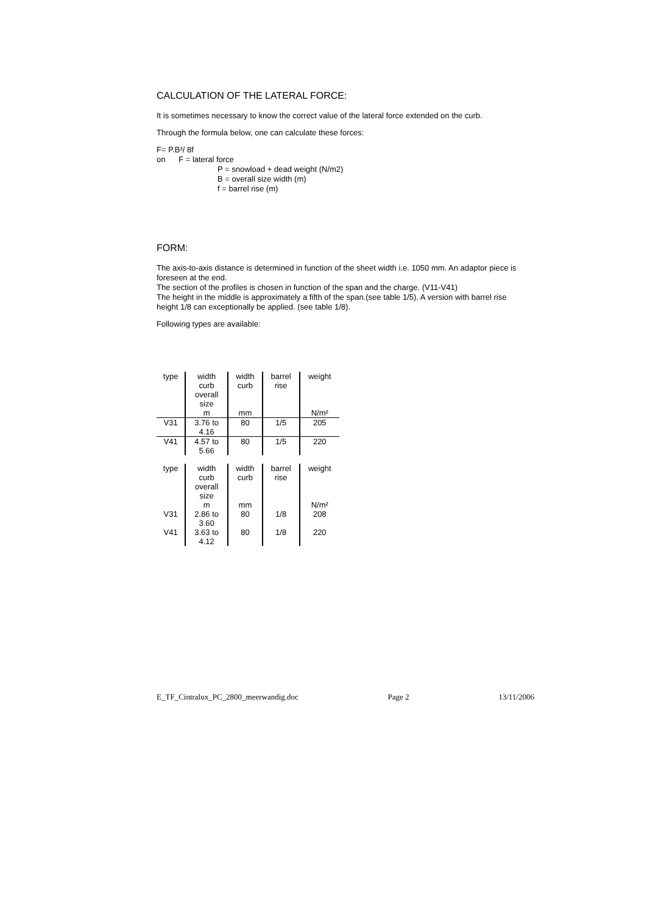CALCULATION OF THE LATERAL FORCE:
It is sometimes necessary to know the correct value of the lateral force extended on the curb.
Through the formula below, one can calculate these forces:
F= P.B²/ 8f
on F = lateral force
P = snowload + dead weight (N/m2)
B = overall size width (m)
f = barrel rise (m)
FORM:
The axis-to-axis distance is determined in function of the sheet width i.e. 1050 mm. An adaptor piece is foreseen at the end.
The section of the profiles is chosen in function of the span and the charge. (V11-V41)
The height in the middle is approximately a fifth of the span.(see table 1/5). A version with barrel rise height 1/8 can exceptionally be applied. (see table 1/8).
Following types are available:
| type | width curb overall size | width curb | barrel rise | weight |
| | m | mm | | N/m² |
| V31 | 3.76 to 4.16 | 80 | 1/5 | 205 |
| V41 | 4.57 to 5.66 | 80 | 1/5 | 220 |
| type | width curb overall size | width curb | barrel rise | weight |
| | m | mm | | N/m² |
| V31 | 2.86 to 3.60 | 80 | 1/8 | 208 |
| V41 | 3.63 to 4.12 | 80 | 1/8 | 220 |
E_TF_Cintralux_PC_2800_meerwandig.doc Page 2 13/11/2006